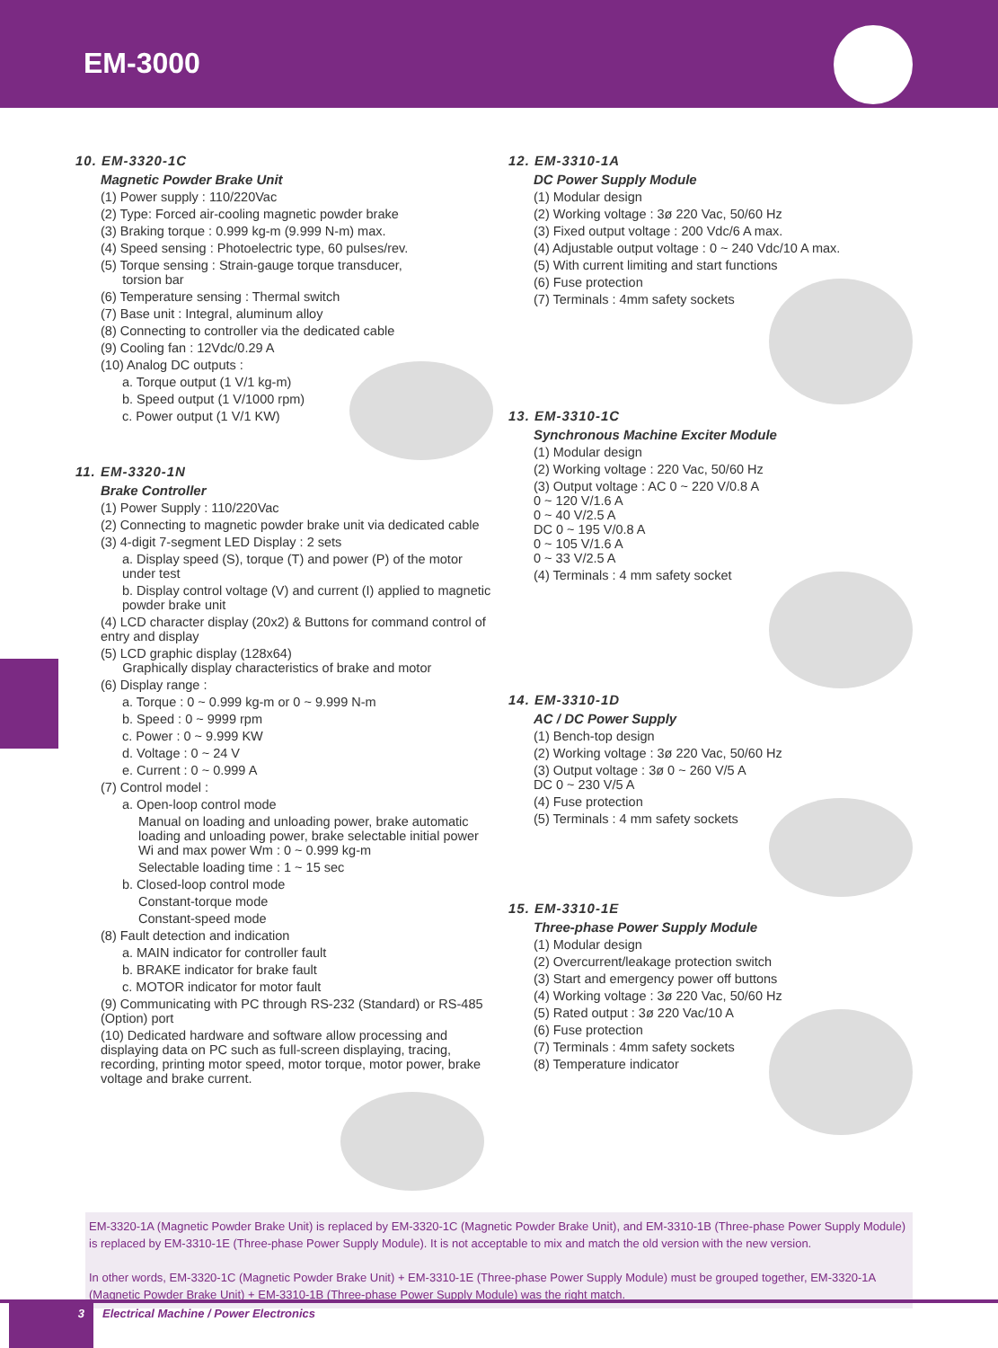EM-3000
10. EM-3320-1C
Magnetic Powder Brake Unit
(1) Power supply : 110/220Vac
(2) Type: Forced air-cooling magnetic powder brake
(3) Braking torque : 0.999 kg-m (9.999 N-m) max.
(4) Speed sensing : Photoelectric type, 60 pulses/rev.
(5) Torque sensing : Strain-gauge torque transducer,
torsion bar
(6) Temperature sensing : Thermal switch
(7) Base unit : Integral, aluminum alloy
(8) Connecting to controller via the dedicated cable
(9) Cooling fan : 12Vdc/0.29 A
(10) Analog DC outputs :
a. Torque output (1 V/1 kg-m)
b. Speed output (1 V/1000 rpm)
c. Power output (1 V/1 KW)
11. EM-3320-1N
Brake Controller
(1) Power Supply : 110/220Vac
(2) Connecting to magnetic powder brake unit via dedicated cable
(3) 4-digit 7-segment LED Display : 2 sets
a. Display speed (S), torque (T) and power (P) of the motor under test
b. Display control voltage (V) and current (I) applied to magnetic powder brake unit
(4) LCD character display (20x2) & Buttons for command control of entry and display
(5) LCD graphic display (128x64)
Graphically display characteristics of brake and motor
(6) Display range :
a. Torque : 0 ~ 0.999 kg-m or 0 ~ 9.999 N-m
b. Speed : 0 ~ 9999 rpm
c. Power : 0 ~ 9.999 KW
d. Voltage : 0 ~ 24 V
e. Current : 0 ~ 0.999 A
(7) Control model :
a. Open-loop control mode
Manual on loading and unloading power, brake automatic loading and unloading power, brake selectable initial power Wi and max power Wm : 0 ~ 0.999 kg-m
Selectable loading time : 1 ~ 15 sec
b. Closed-loop control mode
Constant-torque mode
Constant-speed mode
(8) Fault detection and indication
a. MAIN indicator for controller fault
b. BRAKE indicator for brake fault
c. MOTOR indicator for motor fault
(9) Communicating with PC through RS-232 (Standard) or RS-485 (Option) port
(10) Dedicated hardware and software allow processing and displaying data on PC such as full-screen displaying, tracing, recording, printing motor speed, motor torque, motor power, brake voltage and brake current.
12. EM-3310-1A
DC Power Supply Module
(1) Modular design
(2) Working voltage : 3ø 220 Vac, 50/60 Hz
(3) Fixed output voltage : 200 Vdc/6 A max.
(4) Adjustable output voltage : 0 ~ 240 Vdc/10 A max.
(5) With current limiting and start functions
(6) Fuse protection
(7) Terminals : 4mm safety sockets
13. EM-3310-1C
Synchronous Machine Exciter Module
(1) Modular design
(2) Working voltage : 220 Vac, 50/60 Hz
(3) Output voltage : AC 0 ~ 220 V/0.8 A
0 ~ 120 V/1.6 A
0 ~ 40 V/2.5 A
DC 0 ~ 195 V/0.8 A
0 ~ 105 V/1.6 A
0 ~ 33 V/2.5 A
(4) Terminals : 4 mm safety socket
14. EM-3310-1D
AC / DC Power Supply
(1) Bench-top design
(2) Working voltage : 3ø 220 Vac, 50/60 Hz
(3) Output voltage : 3ø 0 ~ 260 V/5 A
DC 0 ~ 230 V/5 A
(4) Fuse protection
(5) Terminals : 4 mm safety sockets
15. EM-3310-1E
Three-phase Power Supply Module
(1) Modular design
(2) Overcurrent/leakage protection switch
(3) Start and emergency power off buttons
(4) Working voltage : 3ø 220 Vac, 50/60 Hz
(5) Rated output : 3ø 220 Vac/10 A
(6) Fuse protection
(7) Terminals : 4mm safety sockets
(8) Temperature indicator
EM-3320-1A (Magnetic Powder Brake Unit) is replaced by EM-3320-1C (Magnetic Powder Brake Unit), and EM-3310-1B (Three-phase Power Supply Module) is replaced by EM-3310-1E (Three-phase Power Supply Module). It is not acceptable to mix and match the old version with the new version.
In other words, EM-3320-1C (Magnetic Powder Brake Unit) + EM-3310-1E (Three-phase Power Supply Module) must be grouped together, EM-3320-1A (Magnetic Powder Brake Unit) + EM-3310-1B (Three-phase Power Supply Module) was the right match.
3 Electrical Machine / Power Electronics